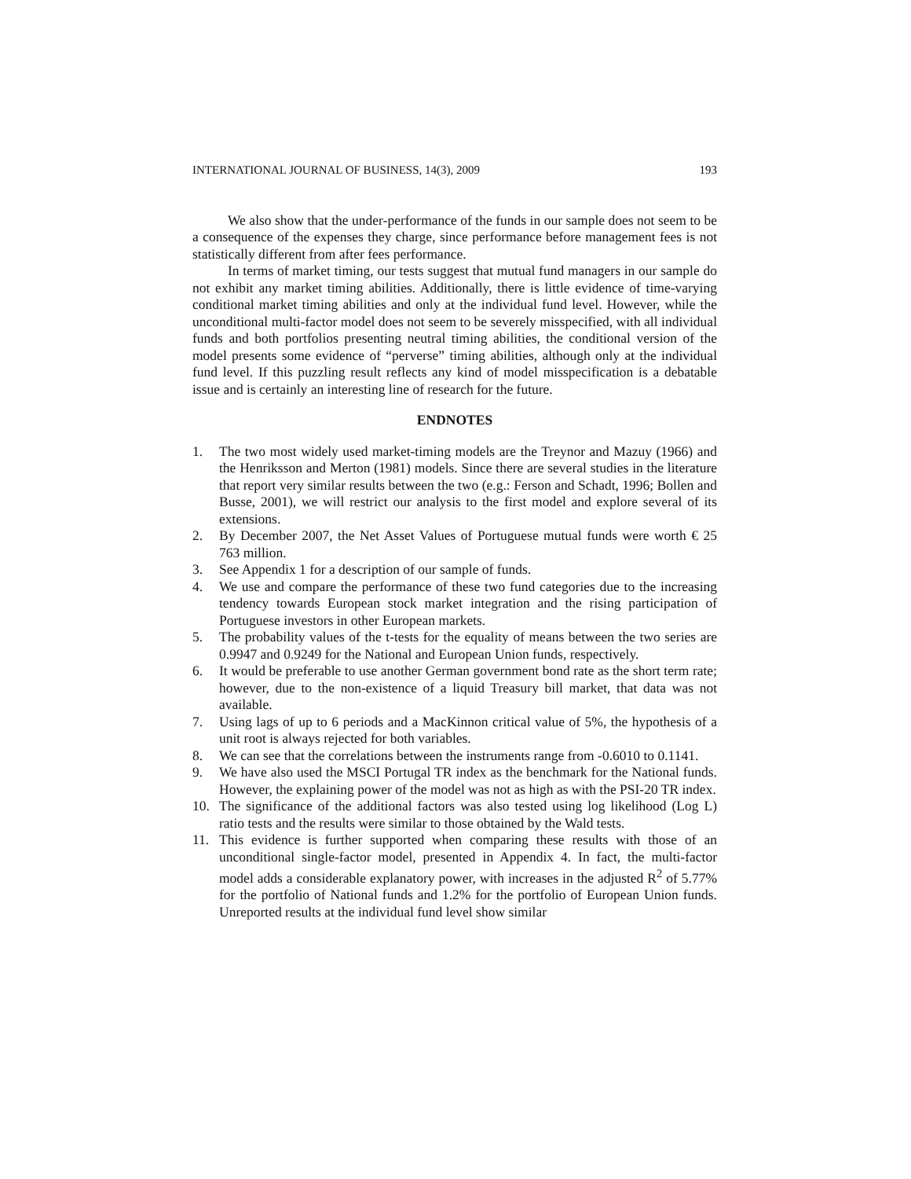INTERNATIONAL JOURNAL OF BUSINESS, 14(3), 2009 193
We also show that the under-performance of the funds in our sample does not seem to be a consequence of the expenses they charge, since performance before management fees is not statistically different from after fees performance.
In terms of market timing, our tests suggest that mutual fund managers in our sample do not exhibit any market timing abilities. Additionally, there is little evidence of time-varying conditional market timing abilities and only at the individual fund level. However, while the unconditional multi-factor model does not seem to be severely misspecified, with all individual funds and both portfolios presenting neutral timing abilities, the conditional version of the model presents some evidence of “perverse” timing abilities, although only at the individual fund level. If this puzzling result reflects any kind of model misspecification is a debatable issue and is certainly an interesting line of research for the future.
ENDNOTES
1. The two most widely used market-timing models are the Treynor and Mazuy (1966) and the Henriksson and Merton (1981) models. Since there are several studies in the literature that report very similar results between the two (e.g.: Ferson and Schadt, 1996; Bollen and Busse, 2001), we will restrict our analysis to the first model and explore several of its extensions.
2. By December 2007, the Net Asset Values of Portuguese mutual funds were worth € 25 763 million.
3. See Appendix 1 for a description of our sample of funds.
4. We use and compare the performance of these two fund categories due to the increasing tendency towards European stock market integration and the rising participation of Portuguese investors in other European markets.
5. The probability values of the t-tests for the equality of means between the two series are 0.9947 and 0.9249 for the National and European Union funds, respectively.
6. It would be preferable to use another German government bond rate as the short term rate; however, due to the non-existence of a liquid Treasury bill market, that data was not available.
7. Using lags of up to 6 periods and a MacKinnon critical value of 5%, the hypothesis of a unit root is always rejected for both variables.
8. We can see that the correlations between the instruments range from -0.6010 to 0.1141.
9. We have also used the MSCI Portugal TR index as the benchmark for the National funds. However, the explaining power of the model was not as high as with the PSI-20 TR index.
10. The significance of the additional factors was also tested using log likelihood (Log L) ratio tests and the results were similar to those obtained by the Wald tests.
11. This evidence is further supported when comparing these results with those of an unconditional single-factor model, presented in Appendix 4. In fact, the multi-factor model adds a considerable explanatory power, with increases in the adjusted R<sup>2</sup> of 5.77% for the portfolio of National funds and 1.2% for the portfolio of European Union funds. Unreported results at the individual fund level show similar